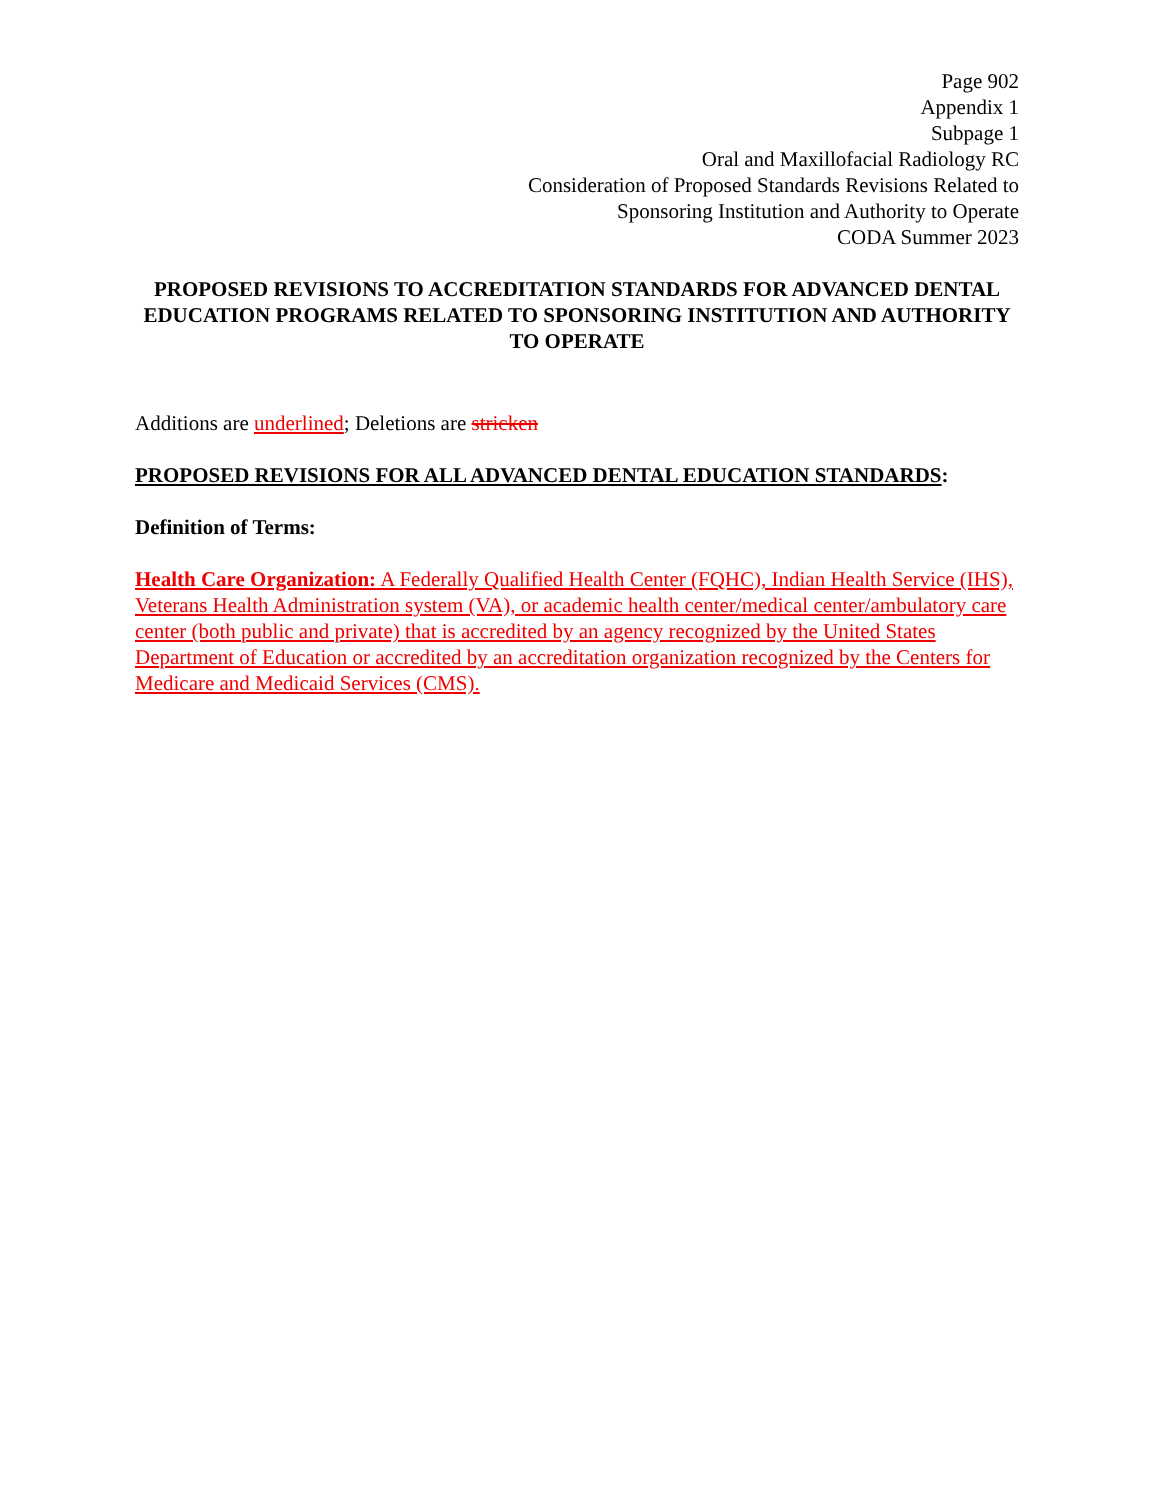Page 902
Appendix 1
Subpage 1
Oral and Maxillofacial Radiology RC
Consideration of Proposed Standards Revisions Related to
Sponsoring Institution and Authority to Operate
CODA Summer 2023
PROPOSED REVISIONS TO ACCREDITATION STANDARDS FOR ADVANCED DENTAL EDUCATION PROGRAMS RELATED TO SPONSORING INSTITUTION AND AUTHORITY TO OPERATE
Additions are underlined; Deletions are stricken
PROPOSED REVISIONS FOR ALL ADVANCED DENTAL EDUCATION STANDARDS:
Definition of Terms:
Health Care Organization: A Federally Qualified Health Center (FQHC), Indian Health Service (IHS), Veterans Health Administration system (VA), or academic health center/medical center/ambulatory care center (both public and private) that is accredited by an agency recognized by the United States Department of Education or accredited by an accreditation organization recognized by the Centers for Medicare and Medicaid Services (CMS).